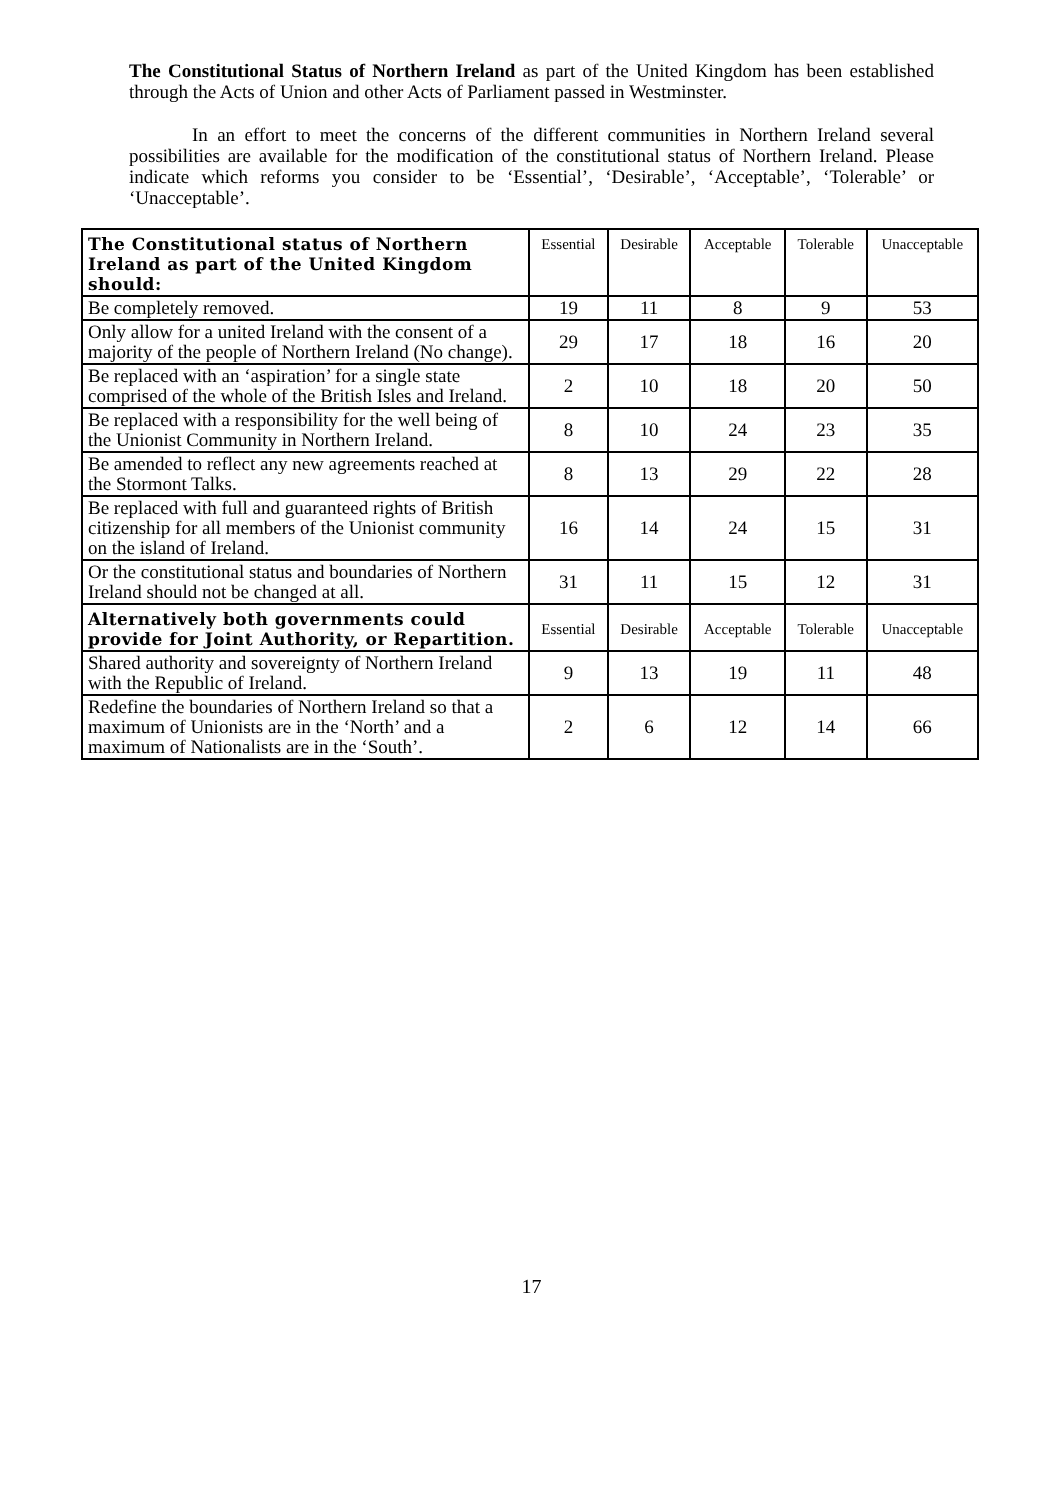The Constitutional Status of Northern Ireland as part of the United Kingdom has been established through the Acts of Union and other Acts of Parliament passed in Westminster.
In an effort to meet the concerns of the different communities in Northern Ireland several possibilities are available for the modification of the constitutional status of Northern Ireland. Please indicate which reforms you consider to be ‘Essential’, ‘Desirable’, ‘Acceptable’, ‘Tolerable’ or ‘Unacceptable’.
| The Constitutional status of Northern Ireland as part of the United Kingdom should: | Essential | Desirable | Acceptable | Tolerable | Unacceptable |
| --- | --- | --- | --- | --- | --- |
| Be completely removed. | 19 | 11 | 8 | 9 | 53 |
| Only allow for a united Ireland with the consent of a majority of the people of Northern Ireland (No change). | 29 | 17 | 18 | 16 | 20 |
| Be replaced with an ‘aspiration’ for a single state comprised of the whole of the British Isles and Ireland. | 2 | 10 | 18 | 20 | 50 |
| Be replaced with a responsibility for the well being of the Unionist Community in Northern Ireland. | 8 | 10 | 24 | 23 | 35 |
| Be amended to reflect any new agreements reached at the Stormont Talks. | 8 | 13 | 29 | 22 | 28 |
| Be replaced with full and guaranteed rights of British citizenship for all members of the Unionist community on the island of Ireland. | 16 | 14 | 24 | 15 | 31 |
| Or the constitutional status and boundaries of Northern Ireland should not be changed at all. | 31 | 11 | 15 | 12 | 31 |
| Alternatively both governments could provide for Joint Authority, or Repartition. | Essential | Desirable | Acceptable | Tolerable | Unacceptable |
| Shared authority and sovereignty of Northern Ireland with the Republic of Ireland. | 9 | 13 | 19 | 11 | 48 |
| Redefine the boundaries of Northern Ireland so that a maximum of Unionists are in the ‘North’ and a maximum of Nationalists are in the ‘South’. | 2 | 6 | 12 | 14 | 66 |
17